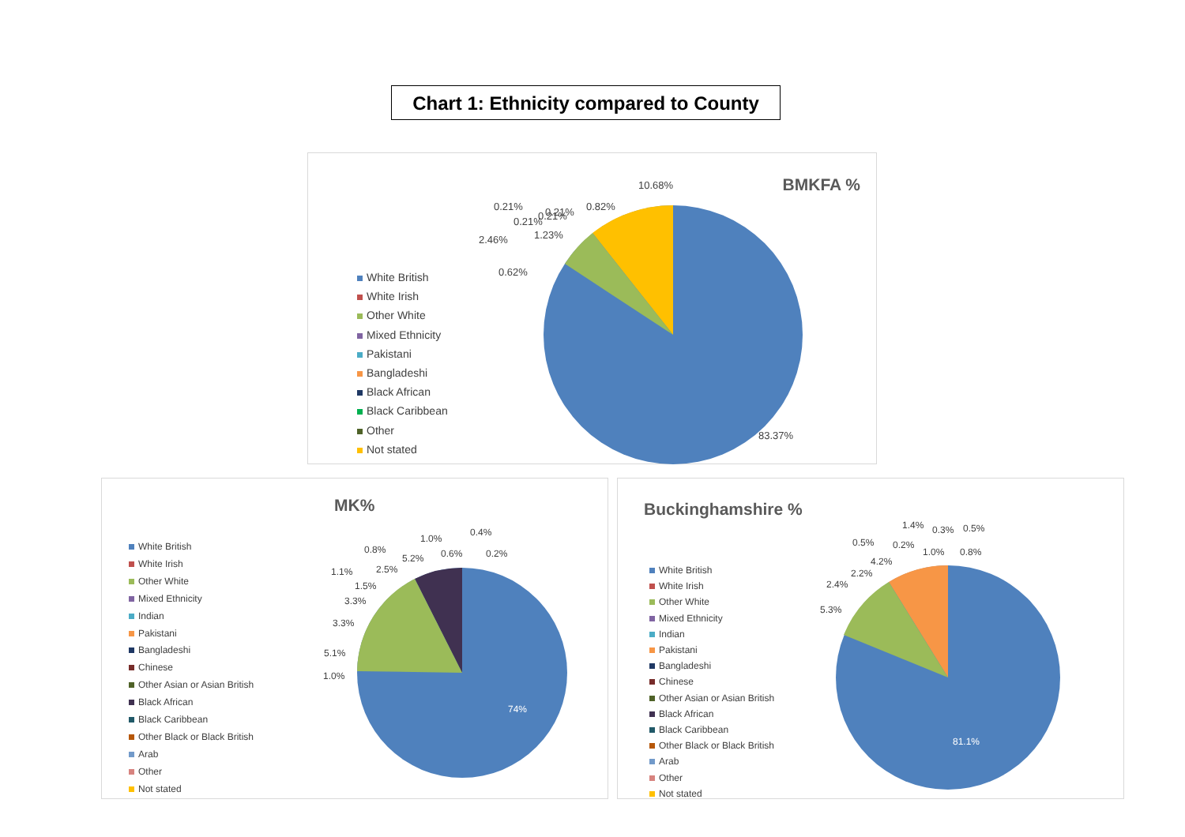Chart 1: Ethnicity compared to County
BMKFA %
White British
White Irish
Other White
Mixed Ethnicity
Pakistani
Bangladeshi
Black African
Black Caribbean
Other
Not stated
83.37%
10.68%
0.21%
0.21%
0.21%
0.82%
0.21%
1.23%
2.46%
0.62%
MK%
White British
White Irish
Other White
Mixed Ethnicity
Indian
Pakistani
Bangladeshi
Chinese
Other Asian or Asian British
Black African
Black Caribbean
Other Black or Black British
Arab
Other
Not stated
74%
1.0%
5.1%
3.3%
3.3%
1.5%
1.1%
2.5%
0.8%
5.2%
1.0%
0.6%
0.4%
0.2%
Buckinghamshire %
White British
White Irish
Other White
Mixed Ethnicity
Indian
Pakistani
Bangladeshi
Chinese
Other Asian or Asian British
Black African
Black Caribbean
Other Black or Black British
Arab
Other
Not stated
81.1%
5.3%
2.4%
2.2%
4.2%
0.5%
0.2%
1.4%
0.3%
1.0%
0.5%
0.8%